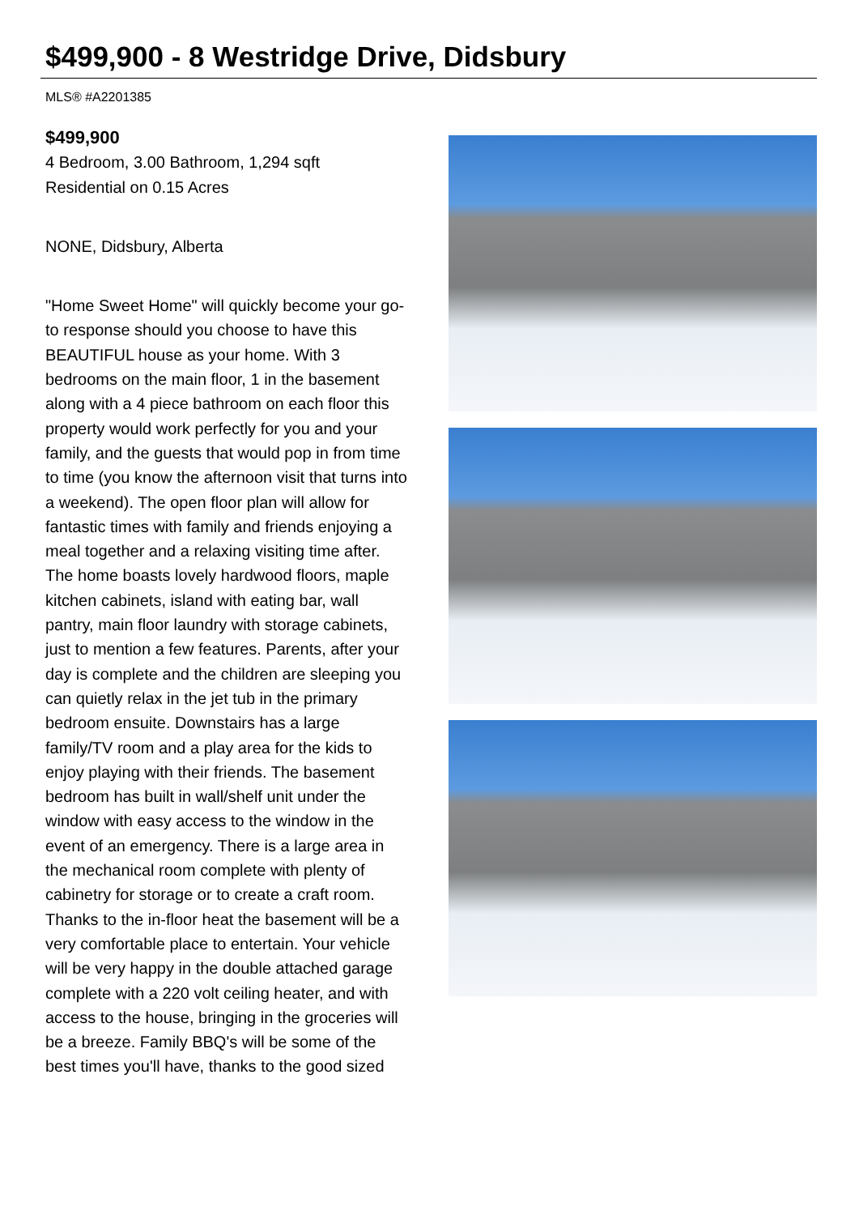$499,900 - 8 Westridge Drive, Didsbury
MLS® #A2201385
$499,900
4 Bedroom, 3.00 Bathroom, 1,294 sqft
Residential on 0.15 Acres
NONE, Didsbury, Alberta
"Home Sweet Home" will quickly become your go-to response should you choose to have this BEAUTIFUL house as your home. With 3 bedrooms on the main floor, 1 in the basement along with a 4 piece bathroom on each floor this property would work perfectly for you and your family, and the guests that would pop in from time to time (you know the afternoon visit that turns into a weekend). The open floor plan will allow for fantastic times with family and friends enjoying a meal together and a relaxing visiting time after. The home boasts lovely hardwood floors, maple kitchen cabinets, island with eating bar, wall pantry, main floor laundry with storage cabinets, just to mention a few features. Parents, after your day is complete and the children are sleeping you can quietly relax in the jet tub in the primary bedroom ensuite. Downstairs has a large family/TV room and a play area for the kids to enjoy playing with their friends. The basement bedroom has built in wall/shelf unit under the window with easy access to the window in the event of an emergency. There is a large area in the mechanical room complete with plenty of cabinetry for storage or to create a craft room. Thanks to the in-floor heat the basement will be a very comfortable place to entertain. Your vehicle will be very happy in the double attached garage complete with a 220 volt ceiling heater, and with access to the house, bringing in the groceries will be a breeze. Family BBQ's will be some of the best times you'll have, thanks to the good sized